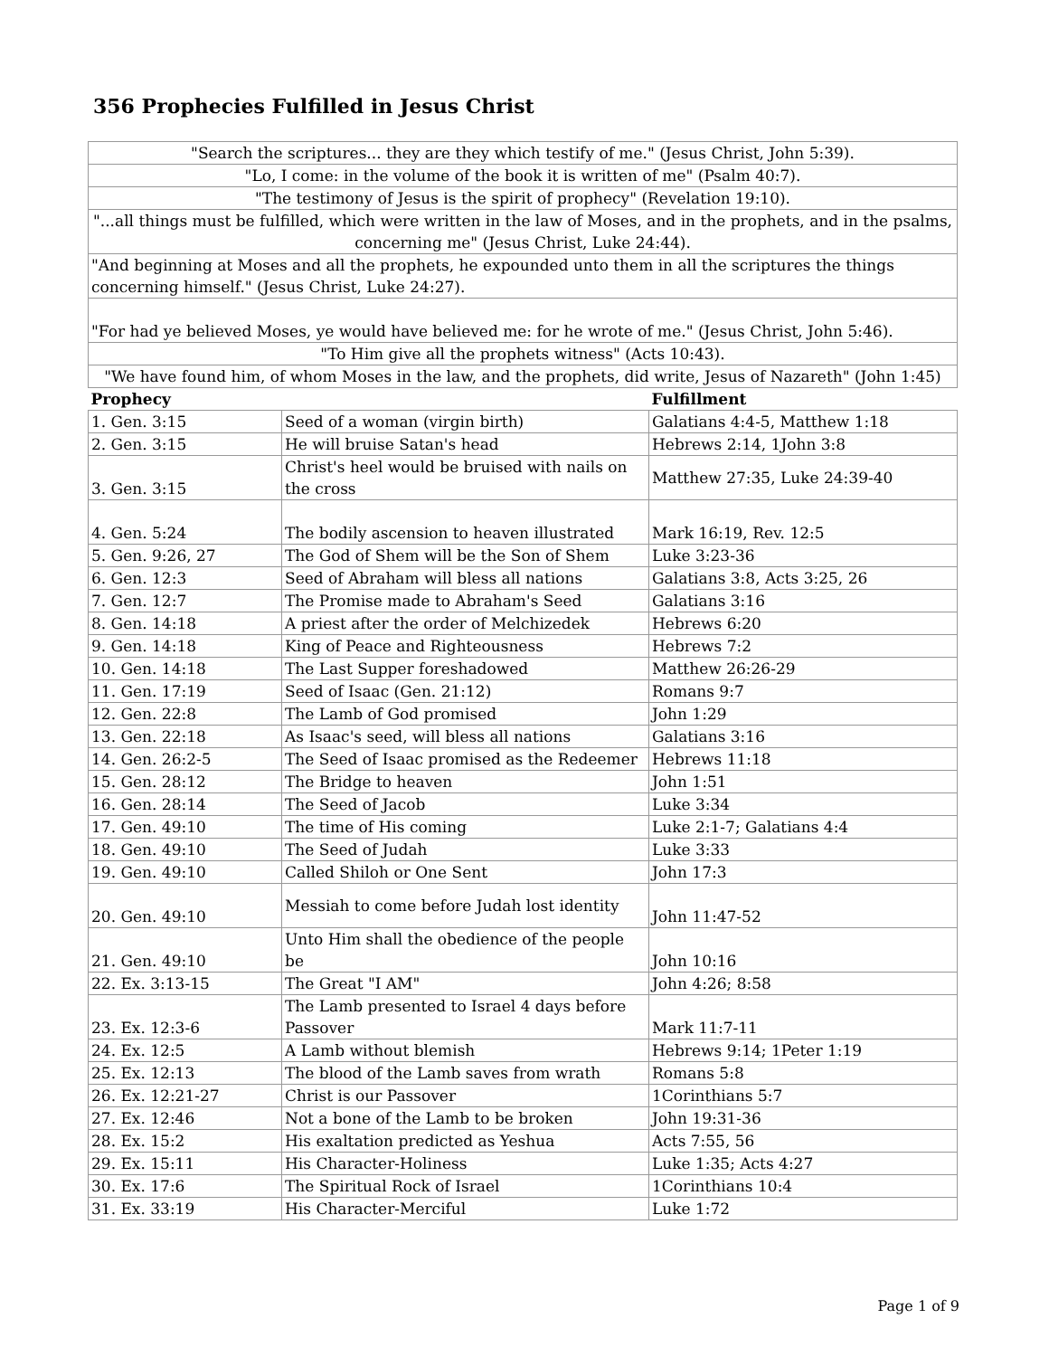356 Prophecies Fulfilled in Jesus Christ
| "Search the scriptures... they are they which testify of me." (Jesus Christ, John 5:39). | | |
| "Lo, I come: in the volume of the book it is written of me" (Psalm 40:7). | | |
| "The testimony of Jesus is the spirit of prophecy" (Revelation 19:10). | | |
| "...all things must be fulfilled, which were written in the law of Moses, and in the prophets, and in the psalms, concerning me" (Jesus Christ, Luke 24:44). | | |
| "And beginning at Moses and all the prophets, he expounded unto them in all the scriptures the things concerning himself." (Jesus Christ, Luke 24:27). | | |
| "For had ye believed Moses, ye would have believed me: for he wrote of me." (Jesus Christ, John 5:46). | | |
| "To Him give all the prophets witness" (Acts 10:43). | | |
| "We have found him, of whom Moses in the law, and the prophets, did write, Jesus of Nazareth" (John 1:45) | | |
| Prophecy | | Fulfillment |
| 1. Gen. 3:15 | Seed of a woman (virgin birth) | Galatians 4:4-5, Matthew 1:18 |
| 2. Gen. 3:15 | He will bruise Satan's head | Hebrews 2:14, 1John 3:8 |
| 3. Gen. 3:15 | Christ's heel would be bruised with nails on the cross | Matthew 27:35, Luke 24:39-40 |
| 4. Gen. 5:24 | The bodily ascension to heaven illustrated | Mark 16:19, Rev. 12:5 |
| 5. Gen. 9:26, 27 | The God of Shem will be the Son of Shem | Luke 3:23-36 |
| 6. Gen. 12:3 | Seed of Abraham will bless all nations | Galatians 3:8, Acts 3:25, 26 |
| 7. Gen. 12:7 | The Promise made to Abraham's Seed | Galatians 3:16 |
| 8. Gen. 14:18 | A priest after the order of Melchizedek | Hebrews 6:20 |
| 9. Gen. 14:18 | King of Peace and Righteousness | Hebrews 7:2 |
| 10. Gen. 14:18 | The Last Supper foreshadowed | Matthew 26:26-29 |
| 11. Gen. 17:19 | Seed of Isaac (Gen. 21:12) | Romans 9:7 |
| 12. Gen. 22:8 | The Lamb of God promised | John 1:29 |
| 13. Gen. 22:18 | As Isaac's seed, will bless all nations | Galatians 3:16 |
| 14. Gen. 26:2-5 | The Seed of Isaac promised as the Redeemer | Hebrews 11:18 |
| 15. Gen. 28:12 | The Bridge to heaven | John 1:51 |
| 16. Gen. 28:14 | The Seed of Jacob | Luke 3:34 |
| 17. Gen. 49:10 | The time of His coming | Luke 2:1-7; Galatians 4:4 |
| 18. Gen. 49:10 | The Seed of Judah | Luke 3:33 |
| 19. Gen. 49:10 | Called Shiloh or One Sent | John 17:3 |
| 20. Gen. 49:10 | Messiah to come before Judah lost identity | John 11:47-52 |
| 21. Gen. 49:10 | Unto Him shall the obedience of the people be | John 10:16 |
| 22. Ex. 3:13-15 | The Great "I AM" | John 4:26; 8:58 |
| 23. Ex. 12:3-6 | The Lamb presented to Israel 4 days before Passover | Mark 11:7-11 |
| 24. Ex. 12:5 | A Lamb without blemish | Hebrews 9:14; 1Peter 1:19 |
| 25. Ex. 12:13 | The blood of the Lamb saves from wrath | Romans 5:8 |
| 26. Ex. 12:21-27 | Christ is our Passover | 1Corinthians 5:7 |
| 27. Ex. 12:46 | Not a bone of the Lamb to be broken | John 19:31-36 |
| 28. Ex. 15:2 | His exaltation predicted as Yeshua | Acts 7:55, 56 |
| 29. Ex. 15:11 | His Character-Holiness | Luke 1:35; Acts 4:27 |
| 30. Ex. 17:6 | The Spiritual Rock of Israel | 1Corinthians 10:4 |
| 31. Ex. 33:19 | His Character-Merciful | Luke 1:72 |
Page 1 of 9